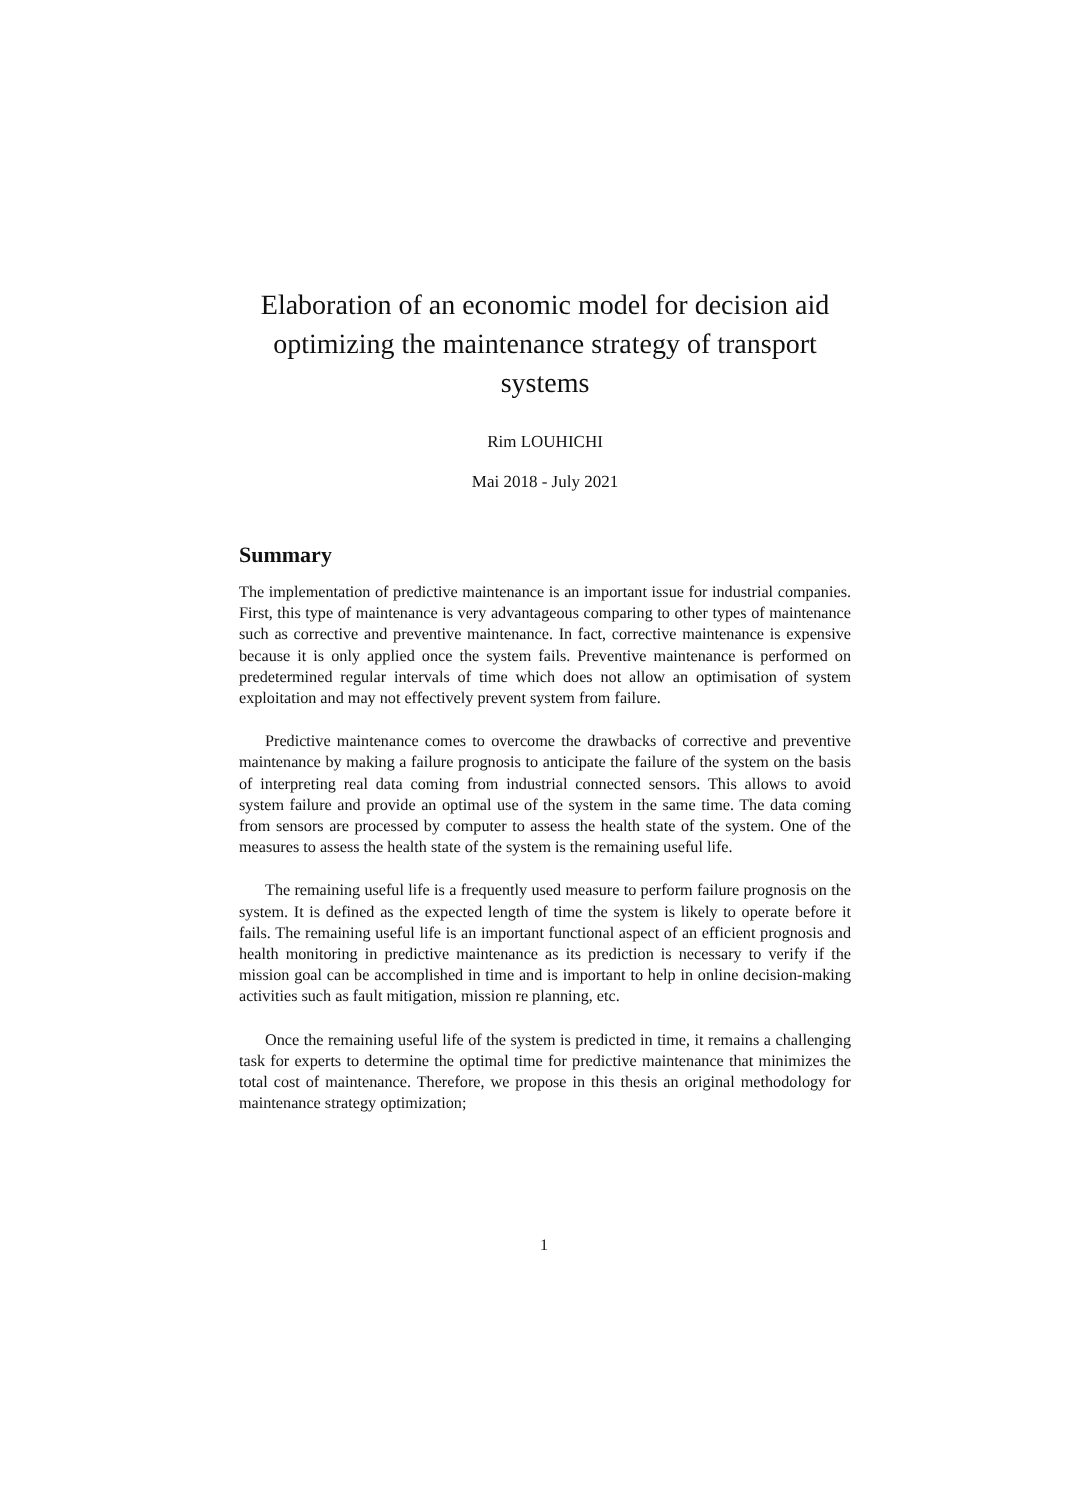Elaboration of an economic model for decision aid optimizing the maintenance strategy of transport systems
Rim LOUHICHI
Mai 2018 - July 2021
Summary
The implementation of predictive maintenance is an important issue for industrial companies. First, this type of maintenance is very advantageous comparing to other types of maintenance such as corrective and preventive maintenance. In fact, corrective maintenance is expensive because it is only applied once the system fails. Preventive maintenance is performed on predetermined regular intervals of time which does not allow an optimisation of system exploitation and may not effectively prevent system from failure.
Predictive maintenance comes to overcome the drawbacks of corrective and preventive maintenance by making a failure prognosis to anticipate the failure of the system on the basis of interpreting real data coming from industrial connected sensors. This allows to avoid system failure and provide an optimal use of the system in the same time. The data coming from sensors are processed by computer to assess the health state of the system. One of the measures to assess the health state of the system is the remaining useful life.
The remaining useful life is a frequently used measure to perform failure prognosis on the system. It is defined as the expected length of time the system is likely to operate before it fails. The remaining useful life is an important functional aspect of an efficient prognosis and health monitoring in predictive maintenance as its prediction is necessary to verify if the mission goal can be accomplished in time and is important to help in online decision-making activities such as fault mitigation, mission re planning, etc.
Once the remaining useful life of the system is predicted in time, it remains a challenging task for experts to determine the optimal time for predictive maintenance that minimizes the total cost of maintenance. Therefore, we propose in this thesis an original methodology for maintenance strategy optimization;
1